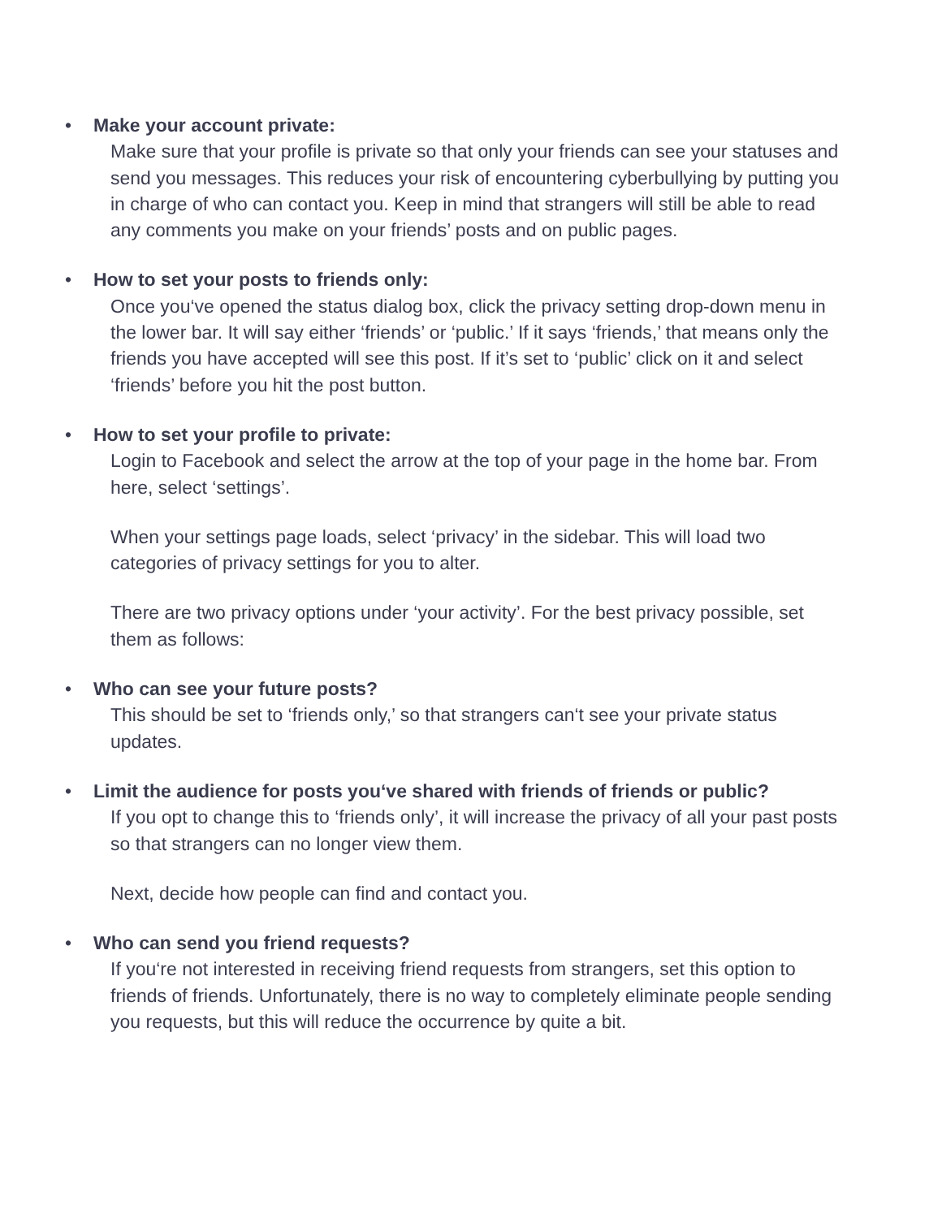• Make your account private:
Make sure that your profile is private so that only your friends can see your statuses and send you messages. This reduces your risk of encountering cyberbullying by putting you in charge of who can contact you. Keep in mind that strangers will still be able to read any comments you make on your friends’ posts and on public pages.
• How to set your posts to friends only:
Once you‘ve opened the status dialog box, click the privacy setting drop-down menu in the lower bar. It will say either ‘friends’ or ‘public.’ If it says ‘friends,’ that means only the friends you have accepted will see this post. If it’s set to ‘public’ click on it and select ‘friends’ before you hit the post button.
• How to set your profile to private:
Login to Facebook and select the arrow at the top of your page in the home bar. From here, select ‘settings’.
When your settings page loads, select ‘privacy’ in the sidebar. This will load two categories of privacy settings for you to alter.
There are two privacy options under ‘your activity’. For the best privacy possible, set them as follows:
• Who can see your future posts?
This should be set to ‘friends only,’ so that strangers can‘t see your private status updates.
• Limit the audience for posts you‘ve shared with friends of friends or public?
If you opt to change this to ‘friends only’, it will increase the privacy of all your past posts so that strangers can no longer view them.
Next, decide how people can find and contact you.
• Who can send you friend requests?
If you‘re not interested in receiving friend requests from strangers, set this option to friends of friends. Unfortunately, there is no way to completely eliminate people sending you requests, but this will reduce the occurrence by quite a bit.